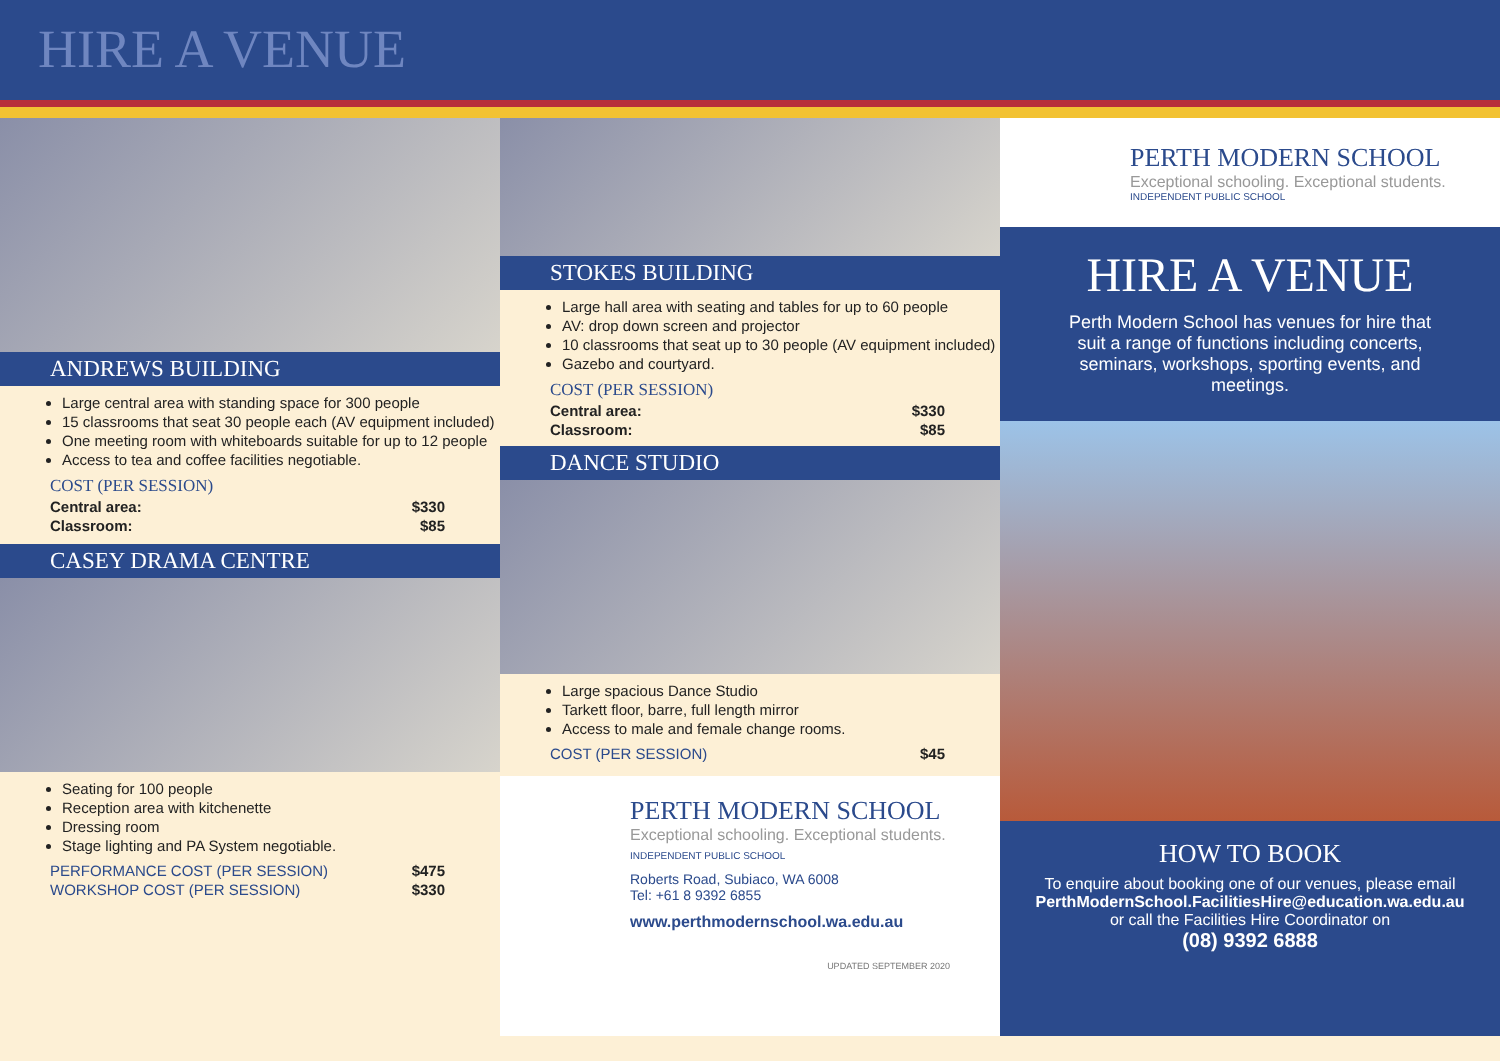HIRE A VENUE
ANDREWS BUILDING
Large central area with standing space for 300 people
15 classrooms that seat 30 people each (AV equipment included)
One meeting room with whiteboards suitable for up to 12 people
Access to tea and coffee facilities negotiable.
COST (PER SESSION)
Central area: $330
Classroom: $85
CASEY DRAMA CENTRE
Seating for 100 people
Reception area with kitchenette
Dressing room
Stage lighting and PA System negotiable.
PERFORMANCE COST (PER SESSION) $475
WORKSHOP COST (PER SESSION) $330
STOKES BUILDING
Large hall area with seating and tables for up to 60 people
AV: drop down screen and projector
10 classrooms that seat up to 30 people (AV equipment included)
Gazebo and courtyard.
COST (PER SESSION)
Central area: $330
Classroom: $85
DANCE STUDIO
Large spacious Dance Studio
Tarkett floor, barre, full length mirror
Access to male and female change rooms.
COST (PER SESSION) $45
PERTH MODERN SCHOOL
Exceptional schooling. Exceptional students.
INDEPENDENT PUBLIC SCHOOL
Roberts Road, Subiaco, WA 6008
Tel: +61 8 9392 6855
www.perthmodernschool.wa.edu.au
UPDATED SEPTEMBER 2020
PERTH MODERN SCHOOL
Exceptional schooling. Exceptional students.
INDEPENDENT PUBLIC SCHOOL
HIRE A VENUE
Perth Modern School has venues for hire that suit a range of functions including concerts, seminars, workshops, sporting events, and meetings.
HOW TO BOOK
To enquire about booking one of our venues, please email
PerthModernSchool.FacilitiesHire@education.wa.edu.au
or call the Facilities Hire Coordinator on
(08) 9392 6888